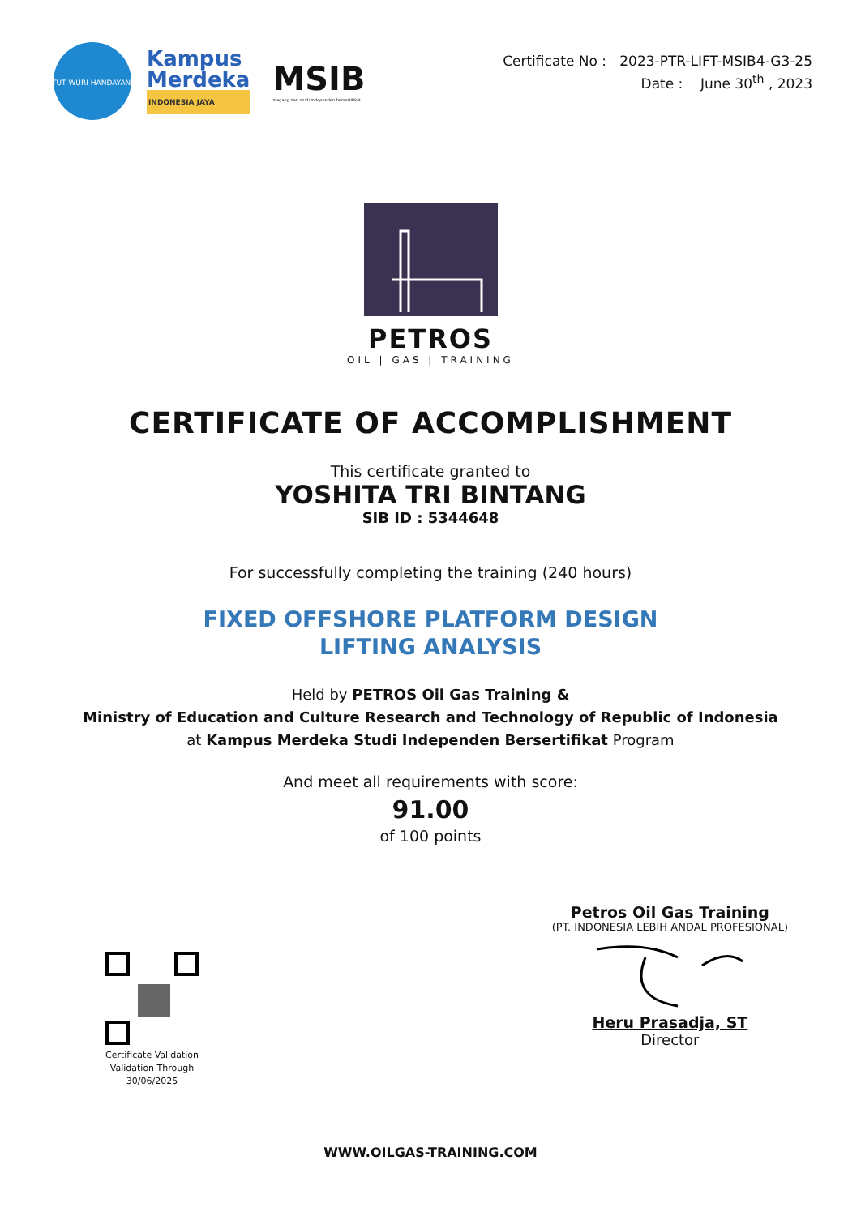TUT WURI HANDAYANI
Kampus
Merdeka
INDONESIA JAYA
MSIB
magang dan studi independen bersertifikat
Certificate No : 2023-PTR-LIFT-MSIB4-G3-25
Date : June 30<sup>th</sup> , 2023
PETROS
OIL | GAS | TRAINING
CERTIFICATE OF ACCOMPLISHMENT
This certificate granted to
YOSHITA TRI BINTANG
SIB ID : 5344648
For successfully completing the training (240 hours)
FIXED OFFSHORE PLATFORM DESIGN
LIFTING ANALYSIS
Held by PETROS Oil Gas Training &
Ministry of Education and Culture Research and Technology of Republic of Indonesia
at Kampus Merdeka Studi Independen Bersertifikat Program
And meet all requirements with score:
91.00
of 100 points
Certificate Validation
Validation Through
30/06/2025
Petros Oil Gas Training
(PT. INDONESIA LEBIH ANDAL PROFESIONAL)
Heru Prasadja, ST
Director
WWW.OILGAS-TRAINING.COM